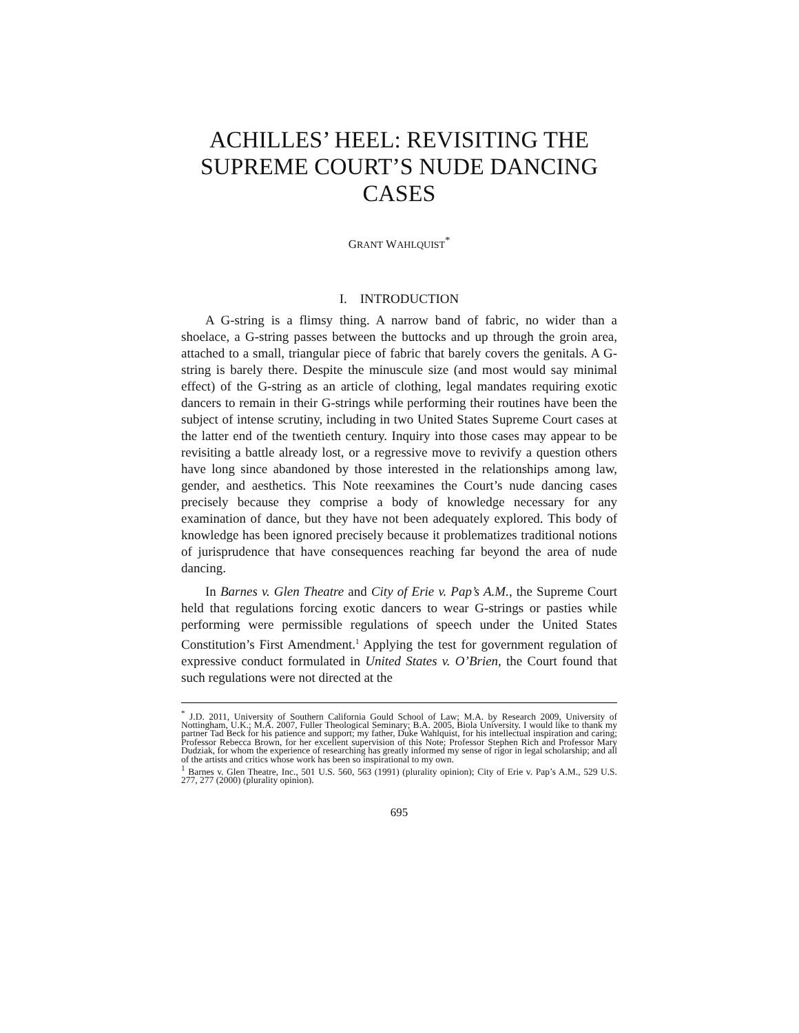ACHILLES’ HEEL: REVISITING THE SUPREME COURT’S NUDE DANCING CASES
GRANT WAHLQUIST<sup>*</sup>
I. INTRODUCTION
A G-string is a flimsy thing. A narrow band of fabric, no wider than a shoelace, a G-string passes between the buttocks and up through the groin area, attached to a small, triangular piece of fabric that barely covers the genitals. A G-string is barely there. Despite the minuscule size (and most would say minimal effect) of the G-string as an article of clothing, legal mandates requiring exotic dancers to remain in their G-strings while performing their routines have been the subject of intense scrutiny, including in two United States Supreme Court cases at the latter end of the twentieth century. Inquiry into those cases may appear to be revisiting a battle already lost, or a regressive move to revivify a question others have long since abandoned by those interested in the relationships among law, gender, and aesthetics. This Note reexamines the Court’s nude dancing cases precisely because they comprise a body of knowledge necessary for any examination of dance, but they have not been adequately explored. This body of knowledge has been ignored precisely because it problematizes traditional notions of jurisprudence that have consequences reaching far beyond the area of nude dancing.
In Barnes v. Glen Theatre and City of Erie v. Pap’s A.M., the Supreme Court held that regulations forcing exotic dancers to wear G-strings or pasties while performing were permissible regulations of speech under the United States Constitution’s First Amendment.<sup>1</sup> Applying the test for government regulation of expressive conduct formulated in United States v. O’Brien, the Court found that such regulations were not directed at the
<sup>*</sup> J.D. 2011, University of Southern California Gould School of Law; M.A. by Research 2009, University of Nottingham, U.K.; M.A. 2007, Fuller Theological Seminary; B.A. 2005, Biola University. I would like to thank my partner Tad Beck for his patience and support; my father, Duke Wahlquist, for his intellectual inspiration and caring; Professor Rebecca Brown, for her excellent supervision of this Note; Professor Stephen Rich and Professor Mary Dudziak, for whom the experience of researching has greatly informed my sense of rigor in legal scholarship; and all of the artists and critics whose work has been so inspirational to my own.
<sup>1</sup> Barnes v. Glen Theatre, Inc., 501 U.S. 560, 563 (1991) (plurality opinion); City of Erie v. Pap’s A.M., 529 U.S. 277, 277 (2000) (plurality opinion).
695